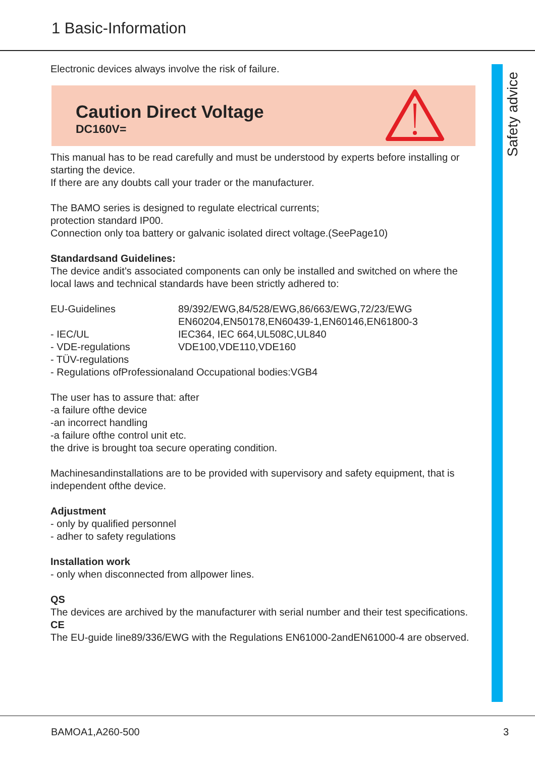1 Basic-Information
Safety advice
Electronic devices always involve the risk of failure.
Caution Direct Voltage
DC160V=
This manual has to be read carefully and must be understood by experts before installing or starting the device.
If there are any doubts call your trader or the manufacturer.
The BAMO series is designed to regulate electrical currents;
protection standard IP00.
Connection only toa battery or galvanic isolated direct voltage.(SeePage10)
Standardsand Guidelines:
The device andit’s associated components can only be installed and switched on where the local laws and technical standards have been strictly adhered to:
| EU-Guidelines | 89/392/EWG,84/528/EWG,86/663/EWG,72/23/EWG EN60204,EN50178,EN60439-1,EN60146,EN61800-3 |
| - IEC/UL | IEC364, IEC 664,UL508C,UL840 |
| - VDE-regulations | VDE100,VDE110,VDE160 |
| - TÜV-regulations | |
| - Regulations ofProfessionaland Occupational bodies:VGB4 | |
The user has to assure that: after
-a failure ofthe device
-an incorrect handling
-a failure ofthe control unit etc.
the drive is brought toa secure operating condition.
Machinesandinstallations are to be provided with supervisory and safety equipment, that is independent ofthe device.
Adjustment
- only by qualified personnel
- adher to safety regulations
Installation work
- only when disconnected from allpower lines.
QS
The devices are archived by the manufacturer with serial number and their test specifications.
CE
The EU-guide line89/336/EWG with the Regulations EN61000-2andEN61000-4 are observed.
BAMOA1,A260-500 3